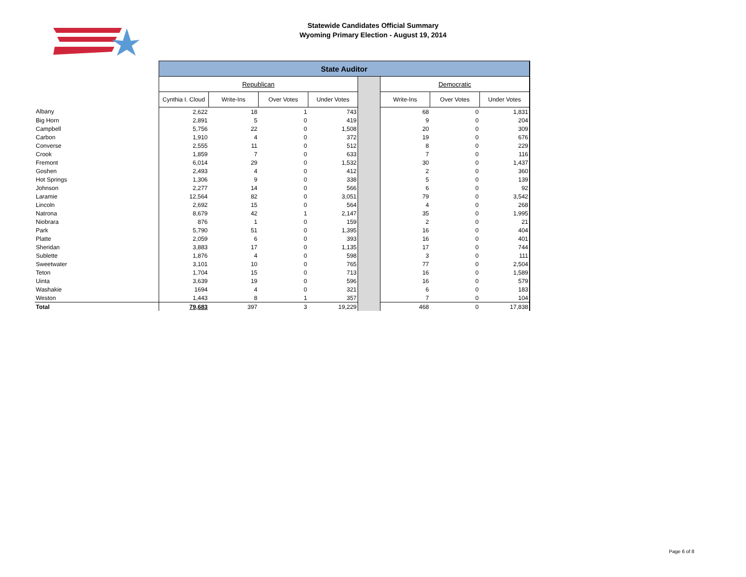Statewide Candidates Official Summary
Wyoming Primary Election - August 19, 2014
| | State Auditor | | | | | | | |
| | Republican | | | | | Democratic | | |
| | Cynthia I. Cloud | Write-Ins | Over Votes | Under Votes | | Write-Ins | Over Votes | Under Votes |
| Albany | 2,622 | 18 | 1 | 743 | | 68 | 0 | 1,831 |
| Big Horn | 2,891 | 5 | 0 | 419 | | 9 | 0 | 204 |
| Campbell | 5,756 | 22 | 0 | 1,508 | | 20 | 0 | 309 |
| Carbon | 1,910 | 4 | 0 | 372 | | 19 | 0 | 676 |
| Converse | 2,555 | 11 | 0 | 512 | | 8 | 0 | 229 |
| Crook | 1,859 | 7 | 0 | 633 | | 7 | 0 | 116 |
| Fremont | 6,014 | 29 | 0 | 1,532 | | 30 | 0 | 1,437 |
| Goshen | 2,493 | 4 | 0 | 412 | | 2 | 0 | 360 |
| Hot Springs | 1,306 | 9 | 0 | 338 | | 5 | 0 | 139 |
| Johnson | 2,277 | 14 | 0 | 566 | | 6 | 0 | 92 |
| Laramie | 12,564 | 82 | 0 | 3,051 | | 79 | 0 | 3,542 |
| Lincoln | 2,692 | 15 | 0 | 564 | | 4 | 0 | 268 |
| Natrona | 8,679 | 42 | 1 | 2,147 | | 35 | 0 | 1,995 |
| Niobrara | 876 | 1 | 0 | 159 | | 2 | 0 | 21 |
| Park | 5,790 | 51 | 0 | 1,395 | | 16 | 0 | 404 |
| Platte | 2,059 | 6 | 0 | 393 | | 16 | 0 | 401 |
| Sheridan | 3,883 | 17 | 0 | 1,135 | | 17 | 0 | 744 |
| Sublette | 1,876 | 4 | 0 | 598 | | 3 | 0 | 111 |
| Sweetwater | 3,101 | 10 | 0 | 765 | | 77 | 0 | 2,504 |
| Teton | 1,704 | 15 | 0 | 713 | | 16 | 0 | 1,589 |
| Uinta | 3,639 | 19 | 0 | 596 | | 16 | 0 | 579 |
| Washakie | 1694 | 4 | 0 | 321 | | 6 | 0 | 183 |
| Weston | 1,443 | 8 | 1 | 357 | | 7 | 0 | 104 |
| Total | 79,683 | 397 | 3 | 19,229 | | 468 | 0 | 17,838 |
Page 6 of 8